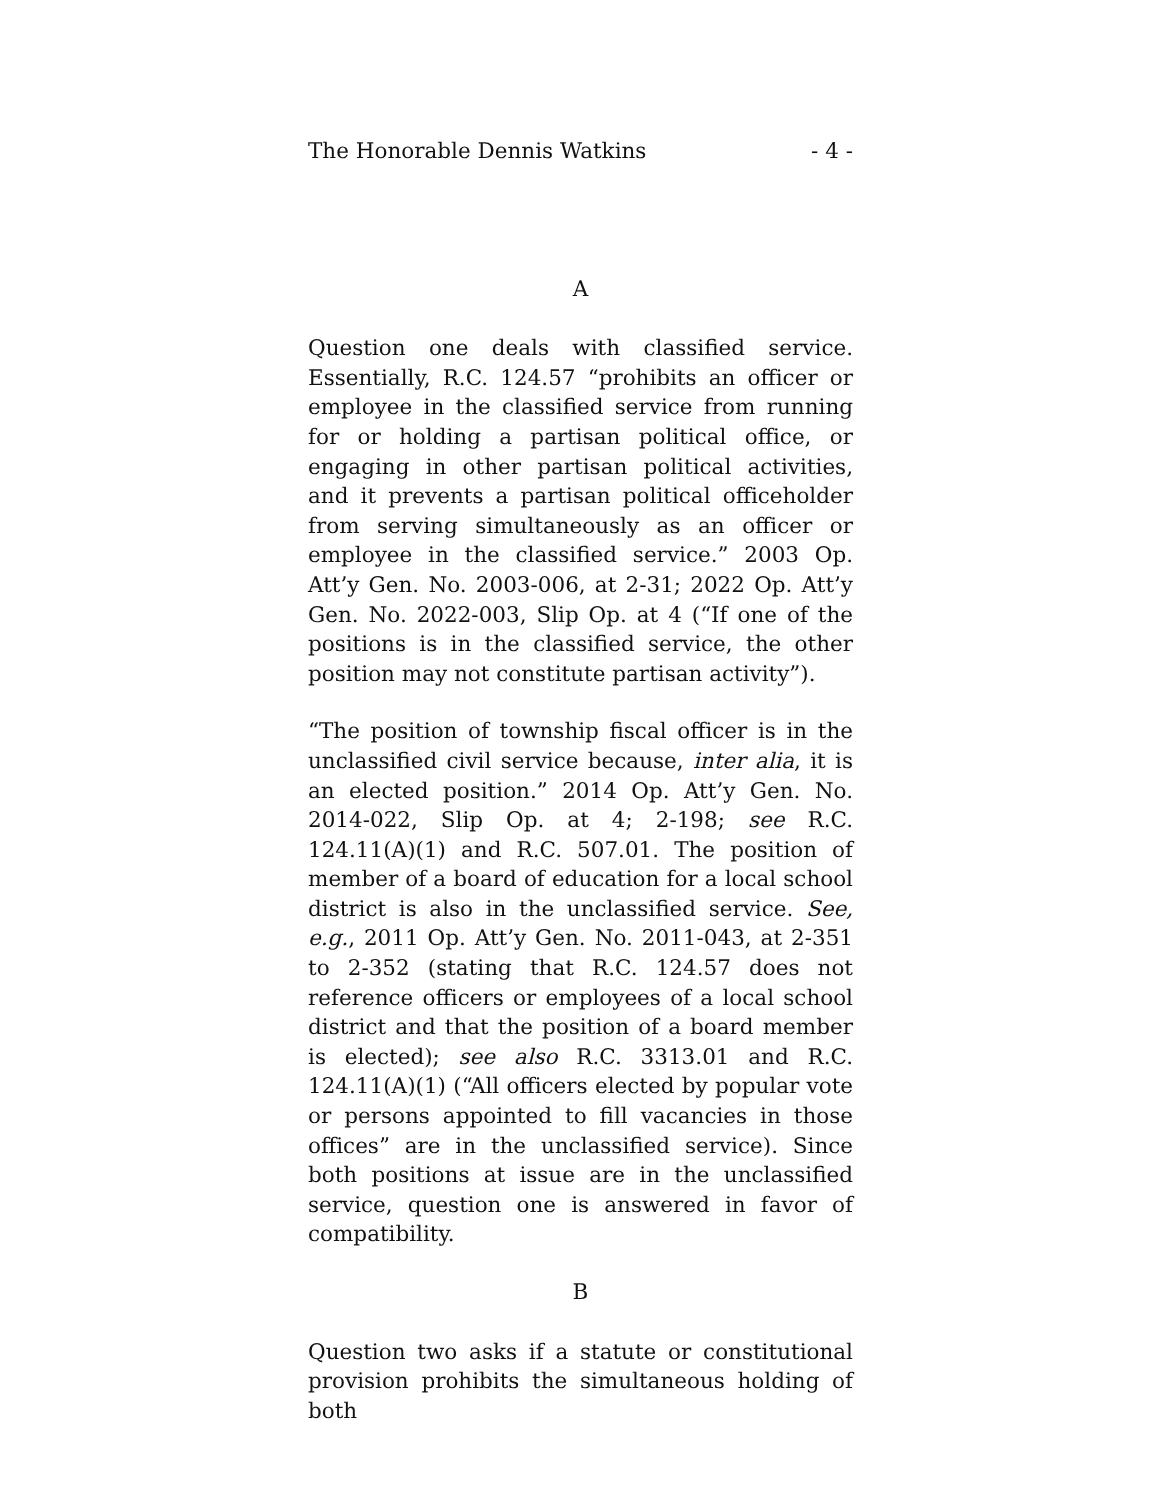The Honorable Dennis Watkins - 4 -
A
Question one deals with classified service. Essentially, R.C. 124.57 “prohibits an officer or employee in the classified service from running for or holding a partisan political office, or engaging in other partisan political activities, and it prevents a partisan political officeholder from serving simultaneously as an officer or employee in the classified service.” 2003 Op. Att’y Gen. No. 2003-006, at 2-31; 2022 Op. Att’y Gen. No. 2022-003, Slip Op. at 4 (“If one of the positions is in the classified service, the other position may not constitute partisan activity”).
“The position of township fiscal officer is in the unclassified civil service because, inter alia, it is an elected position.” 2014 Op. Att’y Gen. No. 2014-022, Slip Op. at 4; 2-198; see R.C. 124.11(A)(1) and R.C. 507.01. The position of member of a board of education for a local school district is also in the unclassified service. See, e.g., 2011 Op. Att’y Gen. No. 2011-043, at 2-351 to 2-352 (stating that R.C. 124.57 does not reference officers or employees of a local school district and that the position of a board member is elected); see also R.C. 3313.01 and R.C. 124.11(A)(1) (“All officers elected by popular vote or persons appointed to fill vacancies in those offices” are in the unclassified service). Since both positions at issue are in the unclassified service, question one is answered in favor of compatibility.
B
Question two asks if a statute or constitutional provision prohibits the simultaneous holding of both